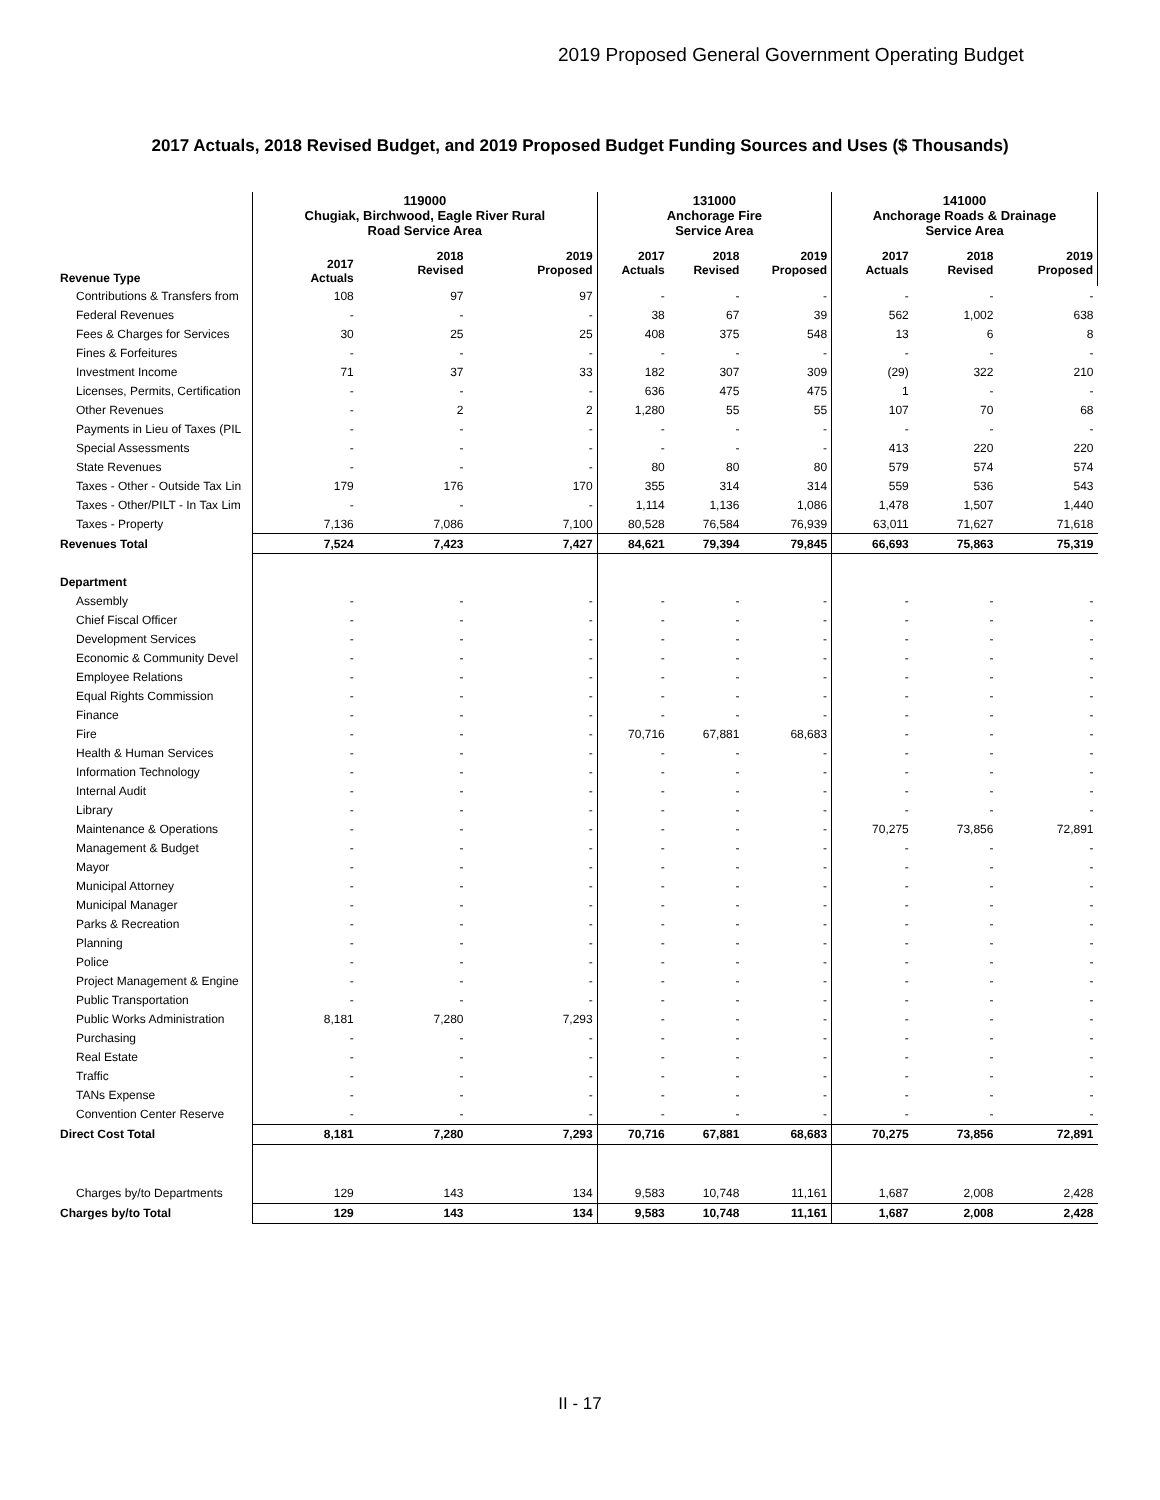2019 Proposed General Government Operating Budget
2017 Actuals, 2018 Revised Budget, and 2019 Proposed Budget Funding Sources and Uses ($ Thousands)
| | 119000 Chugiak, Birchwood, Eagle River Rural Road Service Area | | | 131000 Anchorage Fire Service Area | | | 141000 Anchorage Roads & Drainage Service Area | | |
| --- | --- | --- | --- | --- | --- | --- | --- | --- | --- |
| Revenue Type | 2017 Actuals | 2018 Revised | 2019 Proposed | 2017 Actuals | 2018 Revised | 2019 Proposed | 2017 Actuals | 2018 Revised | 2019 Proposed |
| Contributions & Transfers from | 108 | 97 | 97 | - | - | - | - | - | - |
| Federal Revenues | - | - | - | 38 | 67 | 39 | 562 | 1,002 | 638 |
| Fees & Charges for Services | 30 | 25 | 25 | 408 | 375 | 548 | 13 | 6 | 8 |
| Fines & Forfeitures | - | - | - | - | - | - | - | - | - |
| Investment Income | 71 | 37 | 33 | 182 | 307 | 309 | (29) | 322 | 210 |
| Licenses, Permits, Certification | - | - | - | 636 | 475 | 475 | 1 | - | - |
| Other Revenues | - | 2 | 2 | 1,280 | 55 | 55 | 107 | 70 | 68 |
| Payments in Lieu of Taxes (PIL | - | - | - | - | - | - | - | - | - |
| Special Assessments | - | - | - | - | - | - | 413 | 220 | 220 |
| State Revenues | - | - | - | 80 | 80 | 80 | 579 | 574 | 574 |
| Taxes - Other - Outside Tax Lin | 179 | 176 | 170 | 355 | 314 | 314 | 559 | 536 | 543 |
| Taxes - Other/PILT - In Tax Lim | - | - | - | 1,114 | 1,136 | 1,086 | 1,478 | 1,507 | 1,440 |
| Taxes - Property | 7,136 | 7,086 | 7,100 | 80,528 | 76,584 | 76,939 | 63,011 | 71,627 | 71,618 |
| Revenues Total | 7,524 | 7,423 | 7,427 | 84,621 | 79,394 | 79,845 | 66,693 | 75,863 | 75,319 |
| Department | | | | | | | | | |
| Assembly | - | - | - | - | - | - | - | - | - |
| Chief Fiscal Officer | - | - | - | - | - | - | - | - | - |
| Development Services | - | - | - | - | - | - | - | - | - |
| Economic & Community Devel | - | - | - | - | - | - | - | - | - |
| Employee Relations | - | - | - | - | - | - | - | - | - |
| Equal Rights Commission | - | - | - | - | - | - | - | - | - |
| Finance | - | - | - | - | - | - | - | - | - |
| Fire | - | - | - | 70,716 | 67,881 | 68,683 | - | - | - |
| Health & Human Services | - | - | - | - | - | - | - | - | - |
| Information Technology | - | - | - | - | - | - | - | - | - |
| Internal Audit | - | - | - | - | - | - | - | - | - |
| Library | - | - | - | - | - | - | - | - | - |
| Maintenance & Operations | - | - | - | - | - | - | 70,275 | 73,856 | 72,891 |
| Management & Budget | - | - | - | - | - | - | - | - | - |
| Mayor | - | - | - | - | - | - | - | - | - |
| Municipal Attorney | - | - | - | - | - | - | - | - | - |
| Municipal Manager | - | - | - | - | - | - | - | - | - |
| Parks & Recreation | - | - | - | - | - | - | - | - | - |
| Planning | - | - | - | - | - | - | - | - | - |
| Police | - | - | - | - | - | - | - | - | - |
| Project Management & Engine | - | - | - | - | - | - | - | - | - |
| Public Transportation | - | - | - | - | - | - | - | - | - |
| Public Works Administration | 8,181 | 7,280 | 7,293 | - | - | - | - | - | - |
| Purchasing | - | - | - | - | - | - | - | - | - |
| Real Estate | - | - | - | - | - | - | - | - | - |
| Traffic | - | - | - | - | - | - | - | - | - |
| TANs Expense | - | - | - | - | - | - | - | - | - |
| Convention Center Reserve | - | - | - | - | - | - | - | - | - |
| Direct Cost Total | 8,181 | 7,280 | 7,293 | 70,716 | 67,881 | 68,683 | 70,275 | 73,856 | 72,891 |
| Charges by/to Departments | 129 | 143 | 134 | 9,583 | 10,748 | 11,161 | 1,687 | 2,008 | 2,428 |
| Charges by/to Total | 129 | 143 | 134 | 9,583 | 10,748 | 11,161 | 1,687 | 2,008 | 2,428 |
II - 17